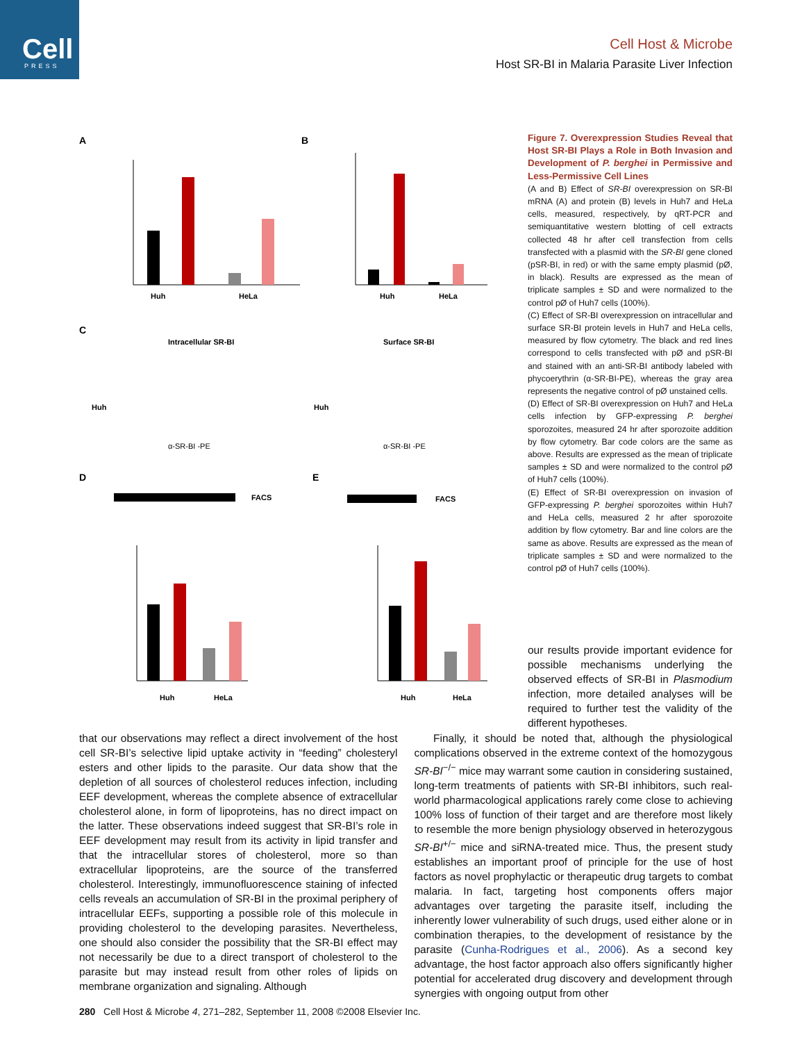Cell
PRESS
Cell Host & Microbe
Host SR-BI in Malaria Parasite Liver Infection
A
B
C
D
E
Huh
HeLa
Huh
HeLa
Intracellular SR-BI
Surface SR-BI
Huh
Huh
α-SR-BI -PE
α-SR-BI -PE
FACS
FACS
Huh
HeLa
Huh
HeLa
Figure 7. Overexpression Studies Reveal that Host SR-BI Plays a Role in Both Invasion and Development of P. berghei in Permissive and Less-Permissive Cell Lines
(A and B) Effect of SR-BI overexpression on SR-BI mRNA (A) and protein (B) levels in Huh7 and HeLa cells, measured, respectively, by qRT-PCR and semiquantitative western blotting of cell extracts collected 48 hr after cell transfection from cells transfected with a plasmid with the SR-BI gene cloned (pSR-BI, in red) or with the same empty plasmid (pØ, in black). Results are expressed as the mean of triplicate samples ± SD and were normalized to the control pØ of Huh7 cells (100%).
(C) Effect of SR-BI overexpression on intracellular and surface SR-BI protein levels in Huh7 and HeLa cells, measured by flow cytometry. The black and red lines correspond to cells transfected with pØ and pSR-BI and stained with an anti-SR-BI antibody labeled with phycoerythrin (α-SR-BI-PE), whereas the gray area represents the negative control of pØ unstained cells.
(D) Effect of SR-BI overexpression on Huh7 and HeLa cells infection by GFP-expressing P. berghei sporozoites, measured 24 hr after sporozoite addition by flow cytometry. Bar code colors are the same as above. Results are expressed as the mean of triplicate samples ± SD and were normalized to the control pØ of Huh7 cells (100%).
(E) Effect of SR-BI overexpression on invasion of GFP-expressing P. berghei sporozoites within Huh7 and HeLa cells, measured 2 hr after sporozoite addition by flow cytometry. Bar and line colors are the same as above. Results are expressed as the mean of triplicate samples ± SD and were normalized to the control pØ of Huh7 cells (100%).
our results provide important evidence for possible mechanisms underlying the observed effects of SR-BI in Plasmodium infection, more detailed analyses will be required to further test the validity of the different hypotheses.
that our observations may reflect a direct involvement of the host cell SR-BI’s selective lipid uptake activity in “feeding” cholesteryl esters and other lipids to the parasite. Our data show that the depletion of all sources of cholesterol reduces infection, including EEF development, whereas the complete absence of extracellular cholesterol alone, in form of lipoproteins, has no direct impact on the latter. These observations indeed suggest that SR-BI’s role in EEF development may result from its activity in lipid transfer and that the intracellular stores of cholesterol, more so than extracellular lipoproteins, are the source of the transferred cholesterol. Interestingly, immunofluorescence staining of infected cells reveals an accumulation of SR-BI in the proximal periphery of intracellular EEFs, supporting a possible role of this molecule in providing cholesterol to the developing parasites. Nevertheless, one should also consider the possibility that the SR-BI effect may not necessarily be due to a direct transport of cholesterol to the parasite but may instead result from other roles of lipids on membrane organization and signaling. Although
Finally, it should be noted that, although the physiological complications observed in the extreme context of the homozygous SR-BI<sup>−/−</sup> mice may warrant some caution in considering sustained, long-term treatments of patients with SR-BI inhibitors, such real-world pharmacological applications rarely come close to achieving 100% loss of function of their target and are therefore most likely to resemble the more benign physiology observed in heterozygous SR-BI<sup>+/−</sup> mice and siRNA-treated mice. Thus, the present study establishes an important proof of principle for the use of host factors as novel prophylactic or therapeutic drug targets to combat malaria. In fact, targeting host components offers major advantages over targeting the parasite itself, including the inherently lower vulnerability of such drugs, used either alone or in combination therapies, to the development of resistance by the parasite (Cunha-Rodrigues et al., 2006). As a second key advantage, the host factor approach also offers significantly higher potential for accelerated drug discovery and development through synergies with ongoing output from other
280 Cell Host & Microbe 4, 271–282, September 11, 2008 ©2008 Elsevier Inc.